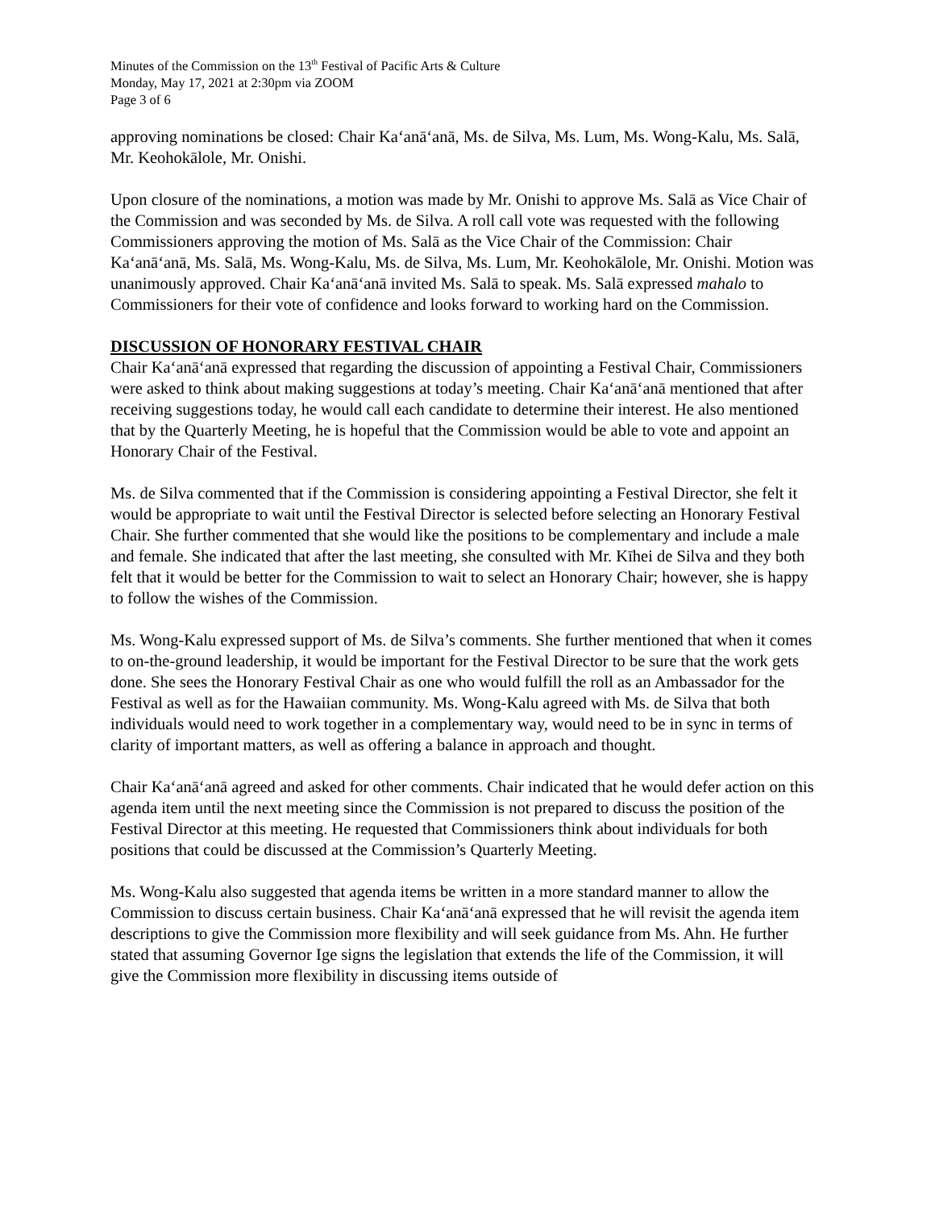Minutes of the Commission on the 13<sup>th</sup> Festival of Pacific Arts & Culture
Monday, May 17, 2021 at 2:30pm via ZOOM
Page 3 of 6
approving nominations be closed: Chair Kaʻanāʻanā, Ms. de Silva, Ms. Lum, Ms. Wong-Kalu, Ms. Salā, Mr. Keohokālole, Mr. Onishi.
Upon closure of the nominations, a motion was made by Mr. Onishi to approve Ms. Salā as Vice Chair of the Commission and was seconded by Ms. de Silva. A roll call vote was requested with the following Commissioners approving the motion of Ms. Salā as the Vice Chair of the Commission: Chair Kaʻanāʻanā, Ms. Salā, Ms. Wong-Kalu, Ms. de Silva, Ms. Lum, Mr. Keohokālole, Mr. Onishi. Motion was unanimously approved. Chair Kaʻanāʻanā invited Ms. Salā to speak. Ms. Salā expressed mahalo to Commissioners for their vote of confidence and looks forward to working hard on the Commission.
DISCUSSION OF HONORARY FESTIVAL CHAIR
Chair Kaʻanāʻanā expressed that regarding the discussion of appointing a Festival Chair, Commissioners were asked to think about making suggestions at today’s meeting. Chair Kaʻanāʻanā mentioned that after receiving suggestions today, he would call each candidate to determine their interest. He also mentioned that by the Quarterly Meeting, he is hopeful that the Commission would be able to vote and appoint an Honorary Chair of the Festival.
Ms. de Silva commented that if the Commission is considering appointing a Festival Director, she felt it would be appropriate to wait until the Festival Director is selected before selecting an Honorary Festival Chair. She further commented that she would like the positions to be complementary and include a male and female. She indicated that after the last meeting, she consulted with Mr. Kīhei de Silva and they both felt that it would be better for the Commission to wait to select an Honorary Chair; however, she is happy to follow the wishes of the Commission.
Ms. Wong-Kalu expressed support of Ms. de Silva’s comments. She further mentioned that when it comes to on-the-ground leadership, it would be important for the Festival Director to be sure that the work gets done. She sees the Honorary Festival Chair as one who would fulfill the roll as an Ambassador for the Festival as well as for the Hawaiian community. Ms. Wong-Kalu agreed with Ms. de Silva that both individuals would need to work together in a complementary way, would need to be in sync in terms of clarity of important matters, as well as offering a balance in approach and thought.
Chair Kaʻanāʻanā agreed and asked for other comments. Chair indicated that he would defer action on this agenda item until the next meeting since the Commission is not prepared to discuss the position of the Festival Director at this meeting. He requested that Commissioners think about individuals for both positions that could be discussed at the Commission’s Quarterly Meeting.
Ms. Wong-Kalu also suggested that agenda items be written in a more standard manner to allow the Commission to discuss certain business. Chair Kaʻanāʻanā expressed that he will revisit the agenda item descriptions to give the Commission more flexibility and will seek guidance from Ms. Ahn. He further stated that assuming Governor Ige signs the legislation that extends the life of the Commission, it will give the Commission more flexibility in discussing items outside of